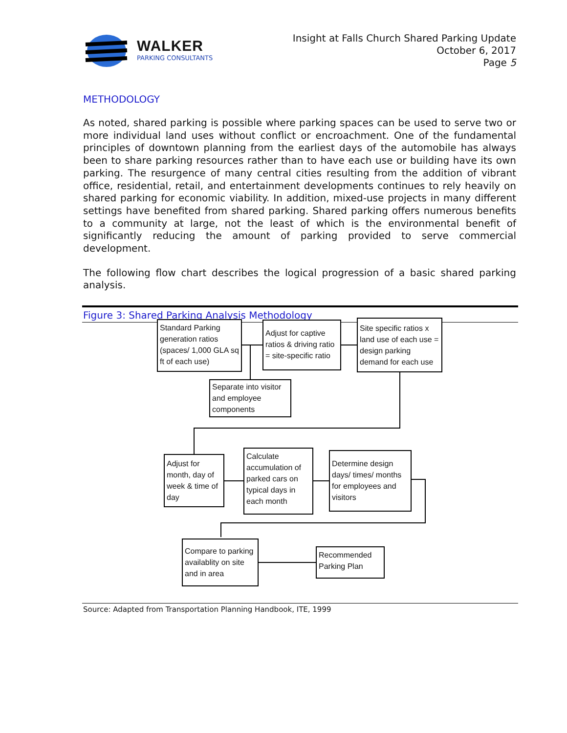WALKER
PARKING CONSULTANTS
Insight at Falls Church Shared Parking Update
October 6, 2017
Page 5
METHODOLOGY
As noted, shared parking is possible where parking spaces can be used to serve two or more individual land uses without conflict or encroachment. One of the fundamental principles of downtown planning from the earliest days of the automobile has always been to share parking resources rather than to have each use or building have its own parking. The resurgence of many central cities resulting from the addition of vibrant office, residential, retail, and entertainment developments continues to rely heavily on shared parking for economic viability. In addition, mixed-use projects in many different settings have benefited from shared parking. Shared parking offers numerous benefits to a community at large, not the least of which is the environmental benefit of significantly reducing the amount of parking provided to serve commercial development.
The following flow chart describes the logical progression of a basic shared parking analysis.
Figure 3: Shared Parking Analysis Methodology
Source: Adapted from Transportation Planning Handbook, ITE, 1999
Standard Parking generation ratios (spaces/ 1,000 GLA sq ft of each use)
Adjust for captive ratios & driving ratio = site-specific ratio
Site specific ratios x land use of each use = design parking demand for each use
Separate into visitor and employee components
Adjust for month, day of week & time of day
Calculate accumulation of parked cars on typical days in each month
Determine design days/ times/ months for employees and visitors
Compare to parking availablity on site and in area
Recommended Parking Plan